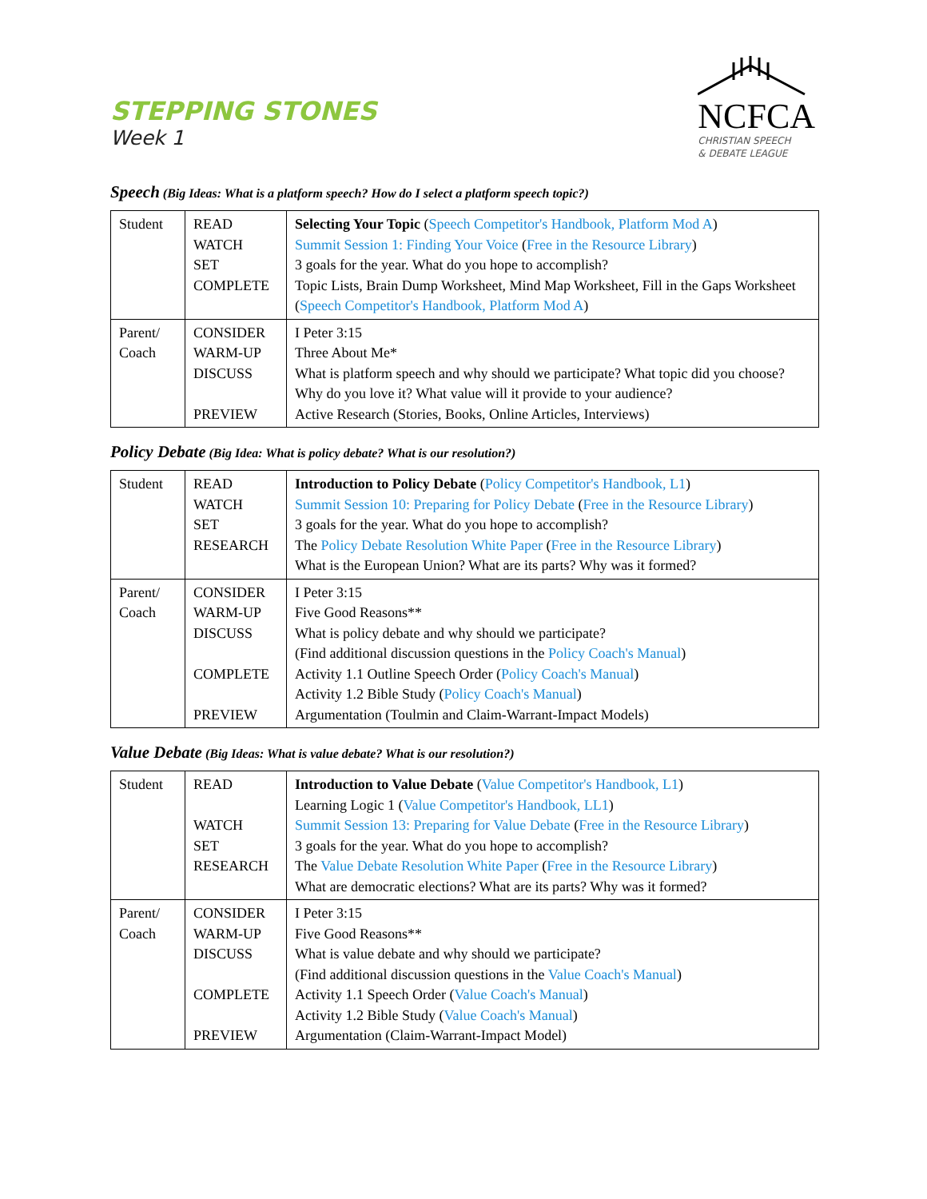STEPPING STONES
Week 1
NCFCA
CHRISTIAN SPEECH
& DEBATE LEAGUE
Speech (Big Ideas: What is a platform speech? How do I select a platform speech topic?)
| Student | READ WATCH SET COMPLETE | Selecting Your Topic ( Speech Competitor's Handbook, Platform Mod A ) Summit Session 1: Finding Your Voice ( Free in the Resource Library ) 3 goals for the year. What do you hope to accomplish? Topic Lists, Brain Dump Worksheet, Mind Map Worksheet, Fill in the Gaps Worksheet ( Speech Competitor's Handbook, Platform Mod A ) |
| Parent/ Coach | CONSIDER WARM-UP DISCUSS PREVIEW | I Peter 3:15 Three About Me* What is platform speech and why should we participate? What topic did you choose? Why do you love it? What value will it provide to your audience? Active Research (Stories, Books, Online Articles, Interviews) |
Policy Debate (Big Idea: What is policy debate? What is our resolution?)
| Student | READ WATCH SET RESEARCH | Introduction to Policy Debate ( Policy Competitor's Handbook, L1 ) Summit Session 10: Preparing for Policy Debate ( Free in the Resource Library ) 3 goals for the year. What do you hope to accomplish? The Policy Debate Resolution White Paper ( Free in the Resource Library ) What is the European Union? What are its parts? Why was it formed? |
| Parent/ Coach | CONSIDER WARM-UP DISCUSS COMPLETE PREVIEW | I Peter 3:15 Five Good Reasons** What is policy debate and why should we participate? (Find additional discussion questions in the Policy Coach's Manual ) Activity 1.1 Outline Speech Order ( Policy Coach's Manual ) Activity 1.2 Bible Study ( Policy Coach's Manual ) Argumentation (Toulmin and Claim-Warrant-Impact Models) |
Value Debate (Big Ideas: What is value debate? What is our resolution?)
| Student | READ WATCH SET RESEARCH | Introduction to Value Debate ( Value Competitor's Handbook, L1 ) Learning Logic 1 ( Value Competitor's Handbook, LL1 ) Summit Session 13: Preparing for Value Debate ( Free in the Resource Library ) 3 goals for the year. What do you hope to accomplish? The Value Debate Resolution White Paper ( Free in the Resource Library ) What are democratic elections? What are its parts? Why was it formed? |
| Parent/ Coach | CONSIDER WARM-UP DISCUSS COMPLETE PREVIEW | I Peter 3:15 Five Good Reasons** What is value debate and why should we participate? (Find additional discussion questions in the Value Coach's Manual ) Activity 1.1 Speech Order ( Value Coach's Manual ) Activity 1.2 Bible Study ( Value Coach's Manual ) Argumentation (Claim-Warrant-Impact Model) |